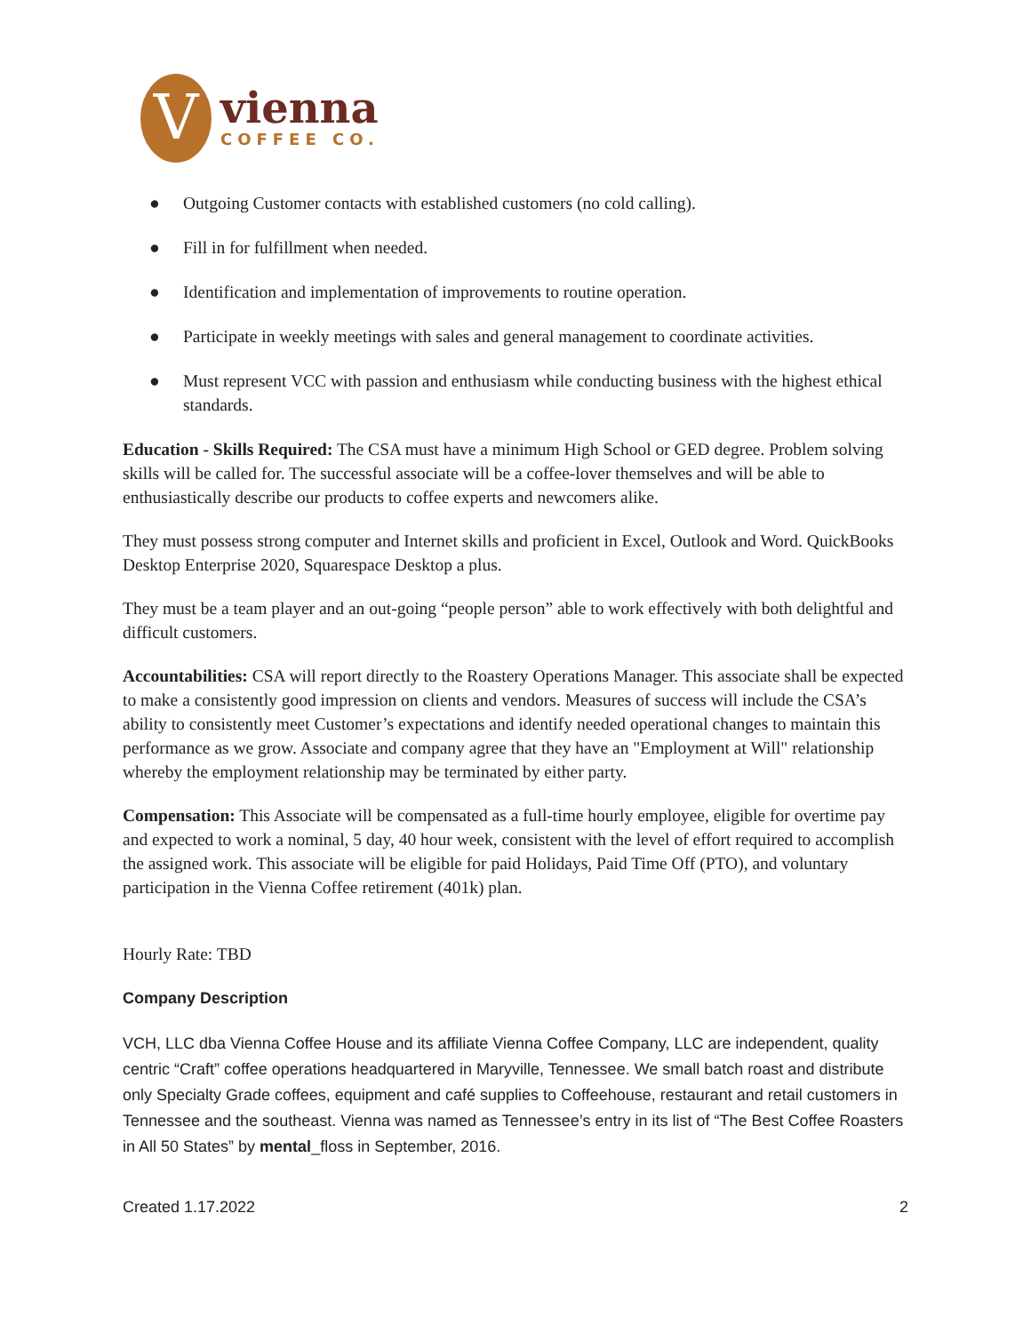V
vienna
COFFEE CO.
● Outgoing Customer contacts with established customers (no cold calling).
● Fill in for fulfillment when needed.
● Identification and implementation of improvements to routine operation.
● Participate in weekly meetings with sales and general management to coordinate activities.
● Must represent VCC with passion and enthusiasm while conducting business with the highest ethical standards.
Education - Skills Required: The CSA must have a minimum High School or GED degree. Problem solving skills will be called for. The successful associate will be a coffee-lover themselves and will be able to enthusiastically describe our products to coffee experts and newcomers alike.
They must possess strong computer and Internet skills and proficient in Excel, Outlook and Word. QuickBooks Desktop Enterprise 2020, Squarespace Desktop a plus.
They must be a team player and an out-going “people person” able to work effectively with both delightful and difficult customers.
Accountabilities: CSA will report directly to the Roastery Operations Manager. This associate shall be expected to make a consistently good impression on clients and vendors. Measures of success will include the CSA’s ability to consistently meet Customer’s expectations and identify needed operational changes to maintain this performance as we grow. Associate and company agree that they have an "Employment at Will" relationship whereby the employment relationship may be terminated by either party.
Compensation: This Associate will be compensated as a full-time hourly employee, eligible for overtime pay and expected to work a nominal, 5 day, 40 hour week, consistent with the level of effort required to accomplish the assigned work. This associate will be eligible for paid Holidays, Paid Time Off (PTO), and voluntary participation in the Vienna Coffee retirement (401k) plan.
Hourly Rate: TBD
Company Description
VCH, LLC dba Vienna Coffee House and its affiliate Vienna Coffee Company, LLC are independent, quality centric “Craft” coffee operations headquartered in Maryville, Tennessee. We small batch roast and distribute only Specialty Grade coffees, equipment and café supplies to Coffeehouse, restaurant and retail customers in Tennessee and the southeast. Vienna was named as Tennessee’s entry in its list of “The Best Coffee Roasters in All 50 States” by mental_floss in September, 2016.
Created 1.17.2022 2